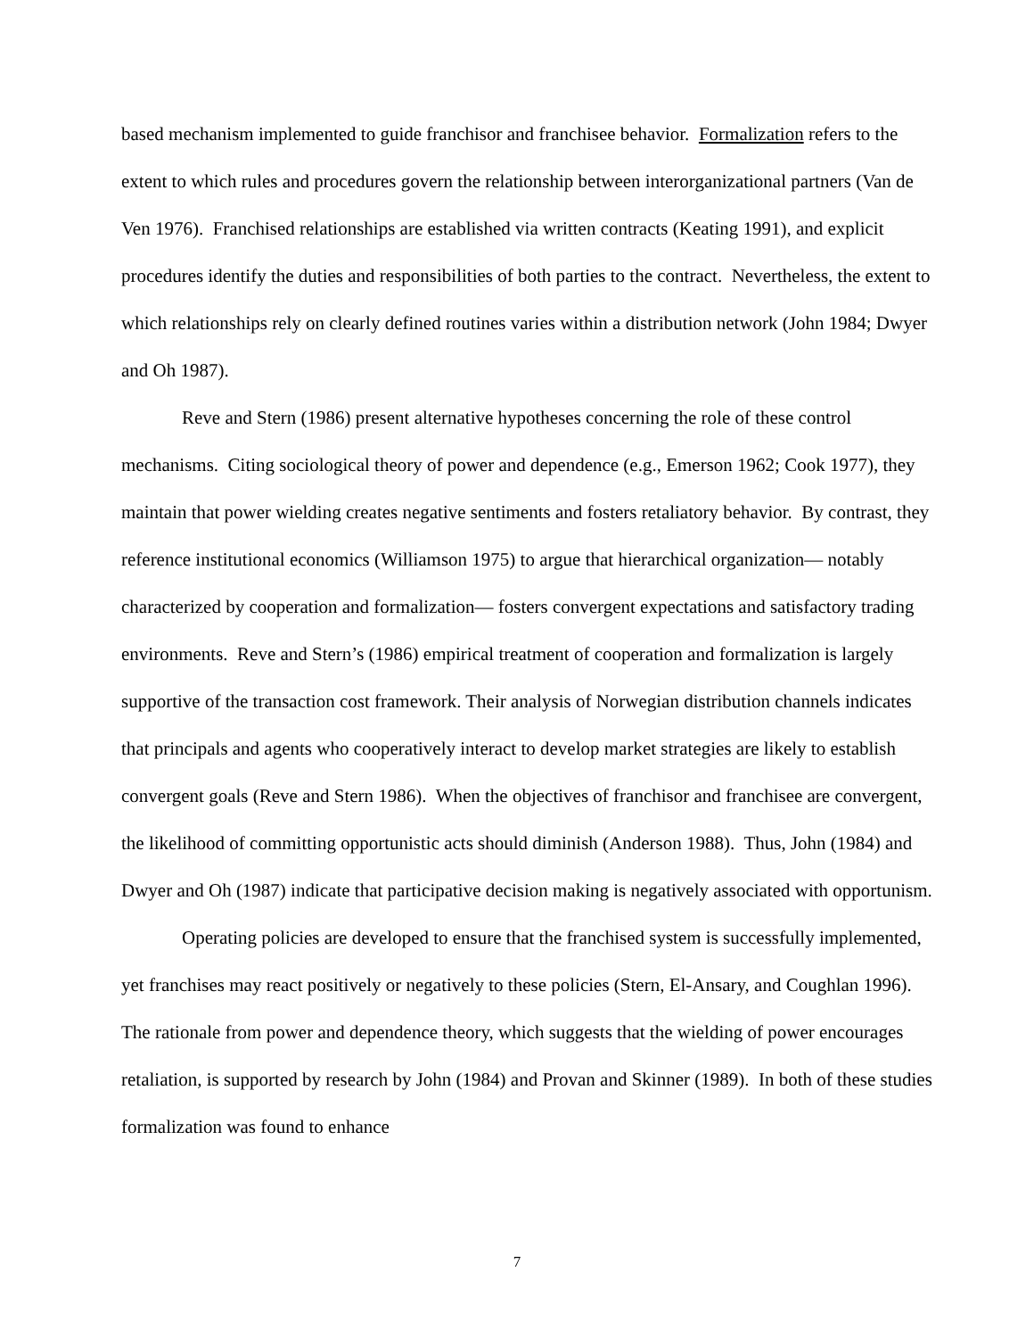based mechanism implemented to guide franchisor and franchisee behavior. Formalization refers to the extent to which rules and procedures govern the relationship between interorganizational partners (Van de Ven 1976). Franchised relationships are established via written contracts (Keating 1991), and explicit procedures identify the duties and responsibilities of both parties to the contract. Nevertheless, the extent to which relationships rely on clearly defined routines varies within a distribution network (John 1984; Dwyer and Oh 1987).
Reve and Stern (1986) present alternative hypotheses concerning the role of these control mechanisms. Citing sociological theory of power and dependence (e.g., Emerson 1962; Cook 1977), they maintain that power wielding creates negative sentiments and fosters retaliatory behavior. By contrast, they reference institutional economics (Williamson 1975) to argue that hierarchical organization— notably characterized by cooperation and formalization— fosters convergent expectations and satisfactory trading environments. Reve and Stern’s (1986) empirical treatment of cooperation and formalization is largely supportive of the transaction cost framework. Their analysis of Norwegian distribution channels indicates that principals and agents who cooperatively interact to develop market strategies are likely to establish convergent goals (Reve and Stern 1986). When the objectives of franchisor and franchisee are convergent, the likelihood of committing opportunistic acts should diminish (Anderson 1988). Thus, John (1984) and Dwyer and Oh (1987) indicate that participative decision making is negatively associated with opportunism.
Operating policies are developed to ensure that the franchised system is successfully implemented, yet franchises may react positively or negatively to these policies (Stern, El-Ansary, and Coughlan 1996). The rationale from power and dependence theory, which suggests that the wielding of power encourages retaliation, is supported by research by John (1984) and Provan and Skinner (1989). In both of these studies formalization was found to enhance
7